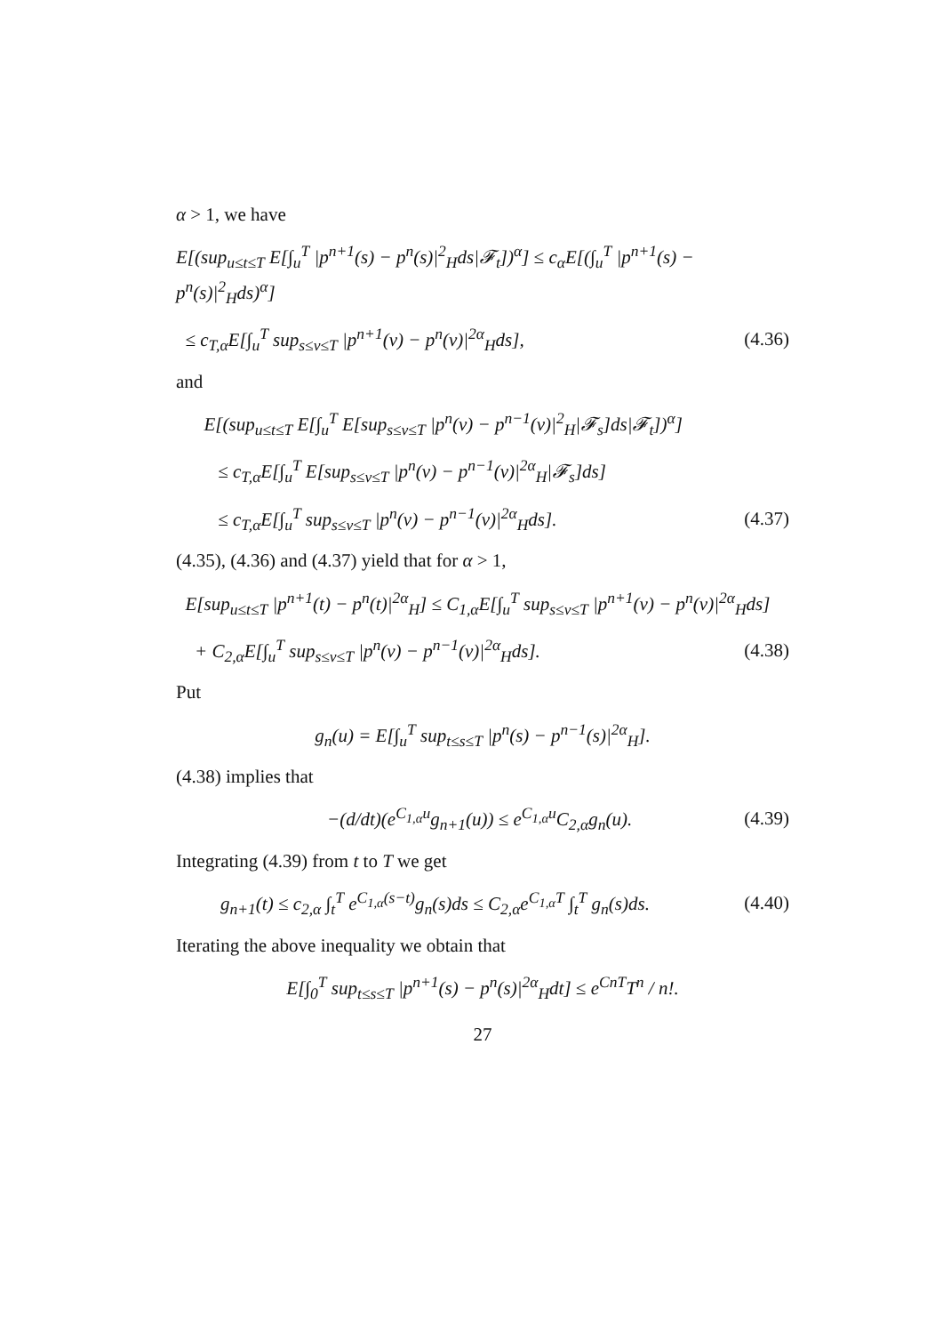α > 1, we have
E[(sup<sub>u≤t≤T</sub> E[∫<sub>u</sub><sup>T</sup> |p<sup>n+1</sup>(s) − p<sup>n</sup>(s)|<sup>2</sup><sub>H</sub>ds|𝓕<sub>t</sub>])<sup>α</sup>] ≤ c<sub>α</sub>E[(∫<sub>u</sub><sup>T</sup> |p<sup>n+1</sup>(s) − p<sup>n</sup>(s)|<sup>2</sup><sub>H</sub>ds)<sup>α</sup>]
≤ c<sub>T,α</sub>E[∫<sub>u</sub><sup>T</sup> sup<sub>s≤v≤T</sub> |p<sup>n+1</sup>(v) − p<sup>n</sup>(v)|<sup>2α</sup><sub>H</sub>ds], (4.36)
and
E[(sup<sub>u≤t≤T</sub> E[∫<sub>u</sub><sup>T</sup> E[sup<sub>s≤v≤T</sub> |p<sup>n</sup>(v) − p<sup>n−1</sup>(v)|<sup>2</sup><sub>H</sub>|𝓕<sub>s</sub>]ds|𝓕<sub>t</sub>])<sup>α</sup>]
≤ c<sub>T,α</sub>E[∫<sub>u</sub><sup>T</sup> E[sup<sub>s≤v≤T</sub> |p<sup>n</sup>(v) − p<sup>n−1</sup>(v)|<sup>2α</sup><sub>H</sub>|𝓕<sub>s</sub>]ds]
≤ c<sub>T,α</sub>E[∫<sub>u</sub><sup>T</sup> sup<sub>s≤v≤T</sub> |p<sup>n</sup>(v) − p<sup>n−1</sup>(v)|<sup>2α</sup><sub>H</sub>ds]. (4.37)
(4.35), (4.36) and (4.37) yield that for α > 1,
E[sup<sub>u≤t≤T</sub> |p<sup>n+1</sup>(t) − p<sup>n</sup>(t)|<sup>2α</sup><sub>H</sub>] ≤ C<sub>1,α</sub>E[∫<sub>u</sub><sup>T</sup> sup<sub>s≤v≤T</sub> |p<sup>n+1</sup>(v) − p<sup>n</sup>(v)|<sup>2α</sup><sub>H</sub>ds]
+ C<sub>2,α</sub>E[∫<sub>u</sub><sup>T</sup> sup<sub>s≤v≤T</sub> |p<sup>n</sup>(v) − p<sup>n−1</sup>(v)|<sup>2α</sup><sub>H</sub>ds]. (4.38)
Put
g<sub>n</sub>(u) = E[∫<sub>u</sub><sup>T</sup> sup<sub>t≤s≤T</sub> |p<sup>n</sup>(s) − p<sup>n−1</sup>(s)|<sup>2α</sup><sub>H</sub>].
(4.38) implies that
−(d/dt)(e<sup>C<sub>1,α</sub>u</sup>g<sub>n+1</sub>(u)) ≤ e<sup>C<sub>1,α</sub>u</sup>C<sub>2,α</sub>g<sub>n</sub>(u). (4.39)
Integrating (4.39) from t to T we get
g<sub>n+1</sub>(t) ≤ c<sub>2,α</sub> ∫<sub>t</sub><sup>T</sup> e<sup>C<sub>1,α</sub>(s−t)</sup>g<sub>n</sub>(s)ds ≤ C<sub>2,α</sub>e<sup>C<sub>1,α</sub>T</sup> ∫<sub>t</sub><sup>T</sup> g<sub>n</sub>(s)ds. (4.40)
Iterating the above inequality we obtain that
E[∫<sub>0</sub><sup>T</sup> sup<sub>t≤s≤T</sub> |p<sup>n+1</sup>(s) − p<sup>n</sup>(s)|<sup>2α</sup><sub>H</sub>dt] ≤ e<sup>CnT</sup>T<sup>n</sup> / n!.
27